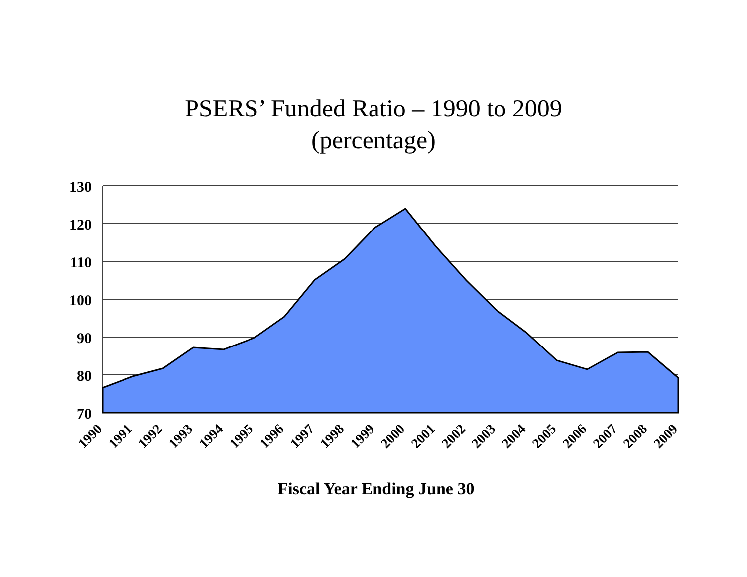PSERS’ Funded Ratio – 1990 to 2009
(percentage)
130
120
110
100
90
80
70
1990
1991
1992
1993
1994
1995
1996
1997
1998
1999
2000
2001
2002
2003
2004
2005
2006
2007
2008
2009
Fiscal Year Ending June 30